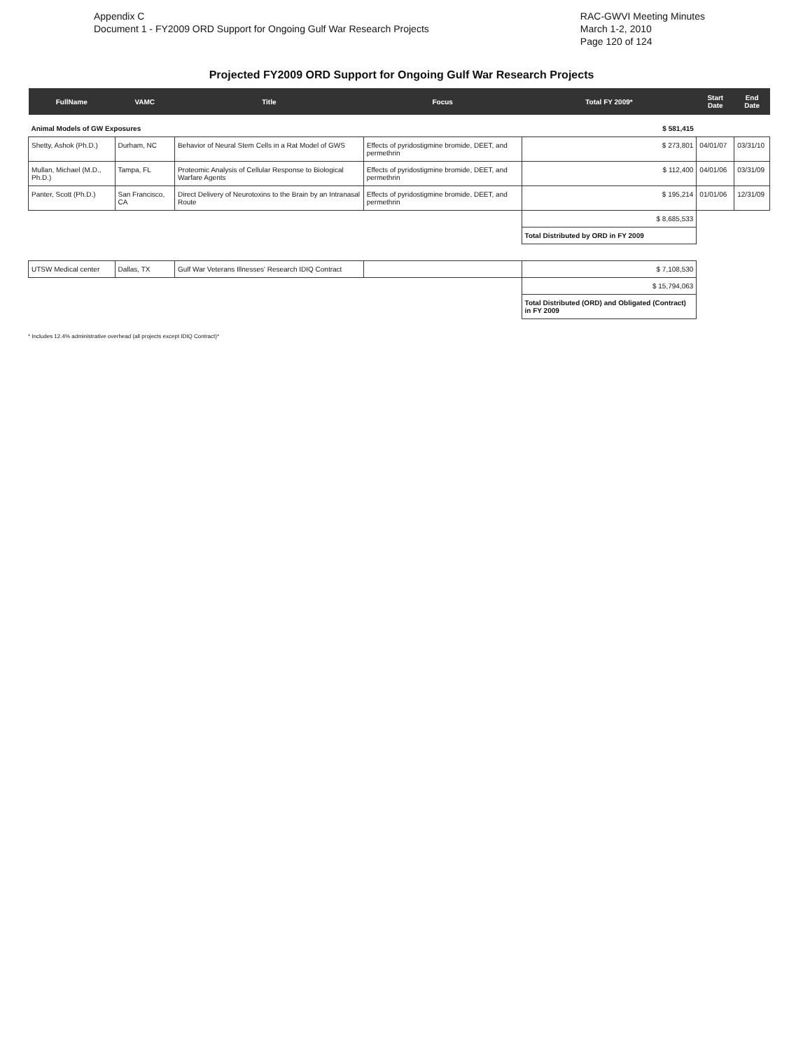Appendix C
Document 1 - FY2009 ORD Support for Ongoing Gulf War Research Projects
RAC-GWVI Meeting Minutes
March 1-2, 2010
Page 120 of 124
Projected FY2009 ORD Support for Ongoing Gulf War Research Projects
| FullName | VAMC | Title | Focus | Total FY 2009* | Start Date | End Date |
| --- | --- | --- | --- | --- | --- | --- |
| Animal Models of GW Exposures | | | | $ 581,415 | | |
| Shetty, Ashok (Ph.D.) | Durham, NC | Behavior of Neural Stem Cells in a Rat Model of GWS | Effects of pyridostigmine bromide, DEET, and permethrin | $ 273,801 | 04/01/07 | 03/31/10 |
| Mullan, Michael (M.D., Ph.D.) | Tampa, FL | Proteomic Analysis of Cellular Response to Biological Warfare Agents | Effects of pyridostigmine bromide, DEET, and permethrin | $ 112,400 | 04/01/06 | 03/31/09 |
| Panter, Scott (Ph.D.) | San Francisco, CA | Direct Delivery of Neurotoxins to the Brain by an Intranasal Route | Effects of pyridostigmine bromide, DEET, and permethrin | $ 195,214 | 01/01/06 | 12/31/09 |
| | | | | $ 8,685,533 | | |
| | | | | Total Distributed by ORD in FY 2009 | | |
| UTSW Medical center | Dallas, TX | Gulf War Veterans Illnesses' Research IDIQ Contract | | $ 7,108,530 | | |
| | | | | $ 15,794,063 | | |
| | | | | Total Distributed (ORD) and Obligated (Contract) in FY 2009 | | |
* Includes 12.4% administrative overhead (all projects except IDIQ Contract)*